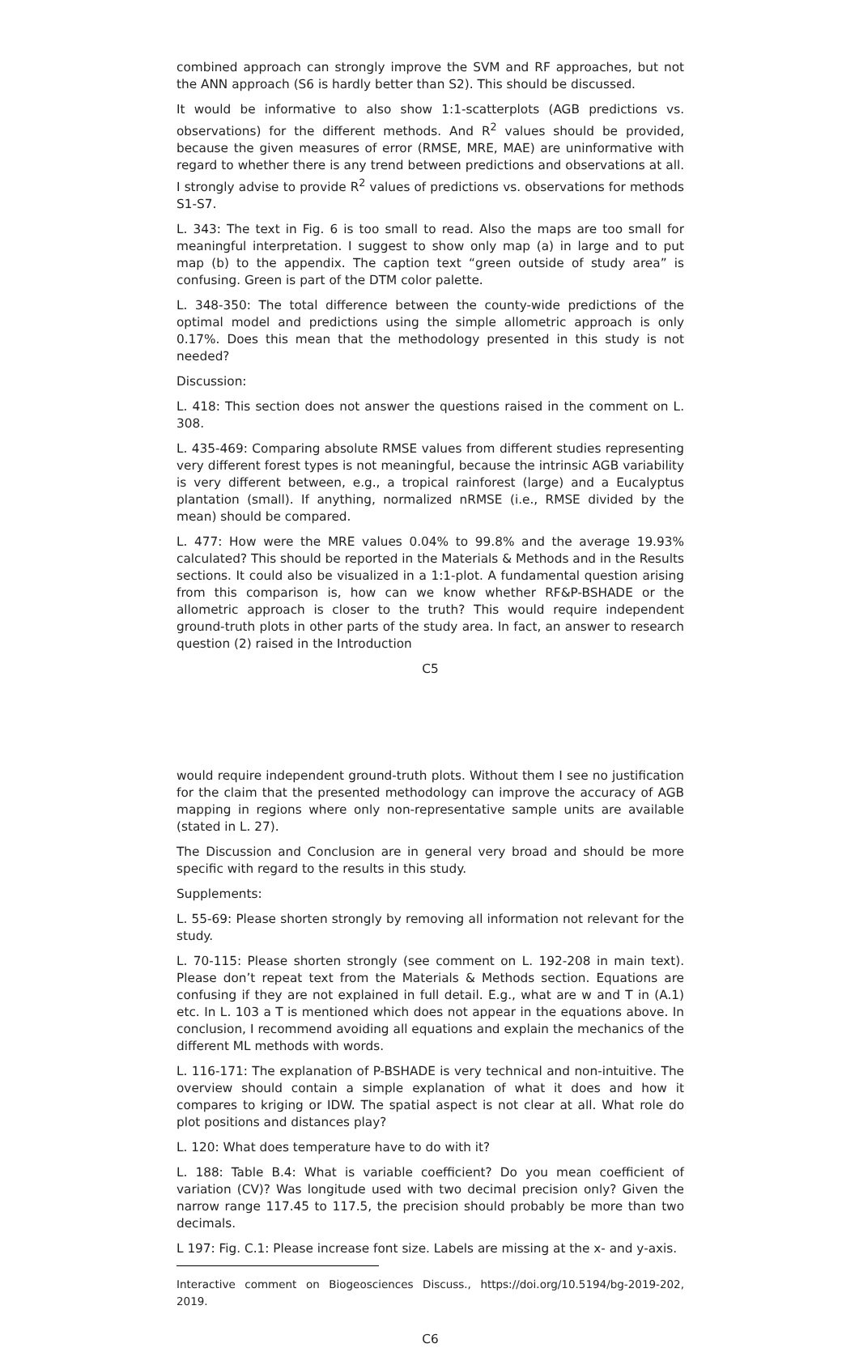combined approach can strongly improve the SVM and RF approaches, but not the ANN approach (S6 is hardly better than S2). This should be discussed.
It would be informative to also show 1:1-scatterplots (AGB predictions vs. observations) for the different methods. And R<sup>2</sup> values should be provided, because the given measures of error (RMSE, MRE, MAE) are uninformative with regard to whether there is any trend between predictions and observations at all. I strongly advise to provide R<sup>2</sup> values of predictions vs. observations for methods S1-S7.
L. 343: The text in Fig. 6 is too small to read. Also the maps are too small for meaningful interpretation. I suggest to show only map (a) in large and to put map (b) to the appendix. The caption text “green outside of study area” is confusing. Green is part of the DTM color palette.
L. 348-350: The total difference between the county-wide predictions of the optimal model and predictions using the simple allometric approach is only 0.17%. Does this mean that the methodology presented in this study is not needed?
Discussion:
L. 418: This section does not answer the questions raised in the comment on L. 308.
L. 435-469: Comparing absolute RMSE values from different studies representing very different forest types is not meaningful, because the intrinsic AGB variability is very different between, e.g., a tropical rainforest (large) and a Eucalyptus plantation (small). If anything, normalized nRMSE (i.e., RMSE divided by the mean) should be compared.
L. 477: How were the MRE values 0.04% to 99.8% and the average 19.93% calculated? This should be reported in the Materials & Methods and in the Results sections. It could also be visualized in a 1:1-plot. A fundamental question arising from this comparison is, how can we know whether RF&P-BSHADE or the allometric approach is closer to the truth? This would require independent ground-truth plots in other parts of the study area. In fact, an answer to research question (2) raised in the Introduction
C5
would require independent ground-truth plots. Without them I see no justification for the claim that the presented methodology can improve the accuracy of AGB mapping in regions where only non-representative sample units are available (stated in L. 27).
The Discussion and Conclusion are in general very broad and should be more specific with regard to the results in this study.
Supplements:
L. 55-69: Please shorten strongly by removing all information not relevant for the study.
L. 70-115: Please shorten strongly (see comment on L. 192-208 in main text). Please don’t repeat text from the Materials & Methods section. Equations are confusing if they are not explained in full detail. E.g., what are w and T in (A.1) etc. In L. 103 a T is mentioned which does not appear in the equations above. In conclusion, I recommend avoiding all equations and explain the mechanics of the different ML methods with words.
L. 116-171: The explanation of P-BSHADE is very technical and non-intuitive. The overview should contain a simple explanation of what it does and how it compares to kriging or IDW. The spatial aspect is not clear at all. What role do plot positions and distances play?
L. 120: What does temperature have to do with it?
L. 188: Table B.4: What is variable coefficient? Do you mean coefficient of variation (CV)? Was longitude used with two decimal precision only? Given the narrow range 117.45 to 117.5, the precision should probably be more than two decimals.
L 197: Fig. C.1: Please increase font size. Labels are missing at the x- and y-axis.
Interactive comment on Biogeosciences Discuss., https://doi.org/10.5194/bg-2019-202, 2019.
C6